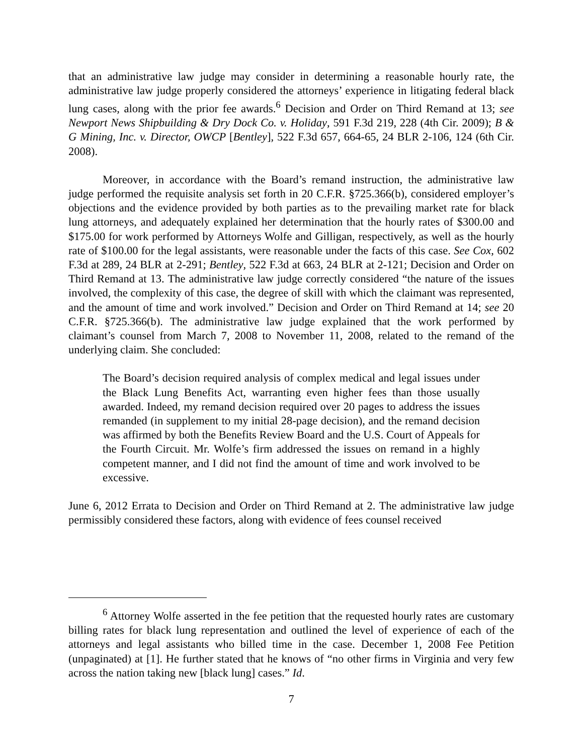that an administrative law judge may consider in determining a reasonable hourly rate, the administrative law judge properly considered the attorneys’ experience in litigating federal black lung cases, along with the prior fee awards.<sup>6</sup> Decision and Order on Third Remand at 13; see Newport News Shipbuilding & Dry Dock Co. v. Holiday, 591 F.3d 219, 228 (4th Cir. 2009); B & G Mining, Inc. v. Director, OWCP [Bentley], 522 F.3d 657, 664-65, 24 BLR 2-106, 124 (6th Cir. 2008).
Moreover, in accordance with the Board’s remand instruction, the administrative law judge performed the requisite analysis set forth in 20 C.F.R. §725.366(b), considered employer’s objections and the evidence provided by both parties as to the prevailing market rate for black lung attorneys, and adequately explained her determination that the hourly rates of $300.00 and $175.00 for work performed by Attorneys Wolfe and Gilligan, respectively, as well as the hourly rate of $100.00 for the legal assistants, were reasonable under the facts of this case. See Cox, 602 F.3d at 289, 24 BLR at 2-291; Bentley, 522 F.3d at 663, 24 BLR at 2-121; Decision and Order on Third Remand at 13. The administrative law judge correctly considered “the nature of the issues involved, the complexity of this case, the degree of skill with which the claimant was represented, and the amount of time and work involved.” Decision and Order on Third Remand at 14; see 20 C.F.R. §725.366(b). The administrative law judge explained that the work performed by claimant’s counsel from March 7, 2008 to November 11, 2008, related to the remand of the underlying claim. She concluded:
The Board’s decision required analysis of complex medical and legal issues under the Black Lung Benefits Act, warranting even higher fees than those usually awarded. Indeed, my remand decision required over 20 pages to address the issues remanded (in supplement to my initial 28-page decision), and the remand decision was affirmed by both the Benefits Review Board and the U.S. Court of Appeals for the Fourth Circuit. Mr. Wolfe’s firm addressed the issues on remand in a highly competent manner, and I did not find the amount of time and work involved to be excessive.
June 6, 2012 Errata to Decision and Order on Third Remand at 2. The administrative law judge permissibly considered these factors, along with evidence of fees counsel received
<sup>6</sup> Attorney Wolfe asserted in the fee petition that the requested hourly rates are customary billing rates for black lung representation and outlined the level of experience of each of the attorneys and legal assistants who billed time in the case. December 1, 2008 Fee Petition (unpaginated) at [1]. He further stated that he knows of “no other firms in Virginia and very few across the nation taking new [black lung] cases.” Id.
7